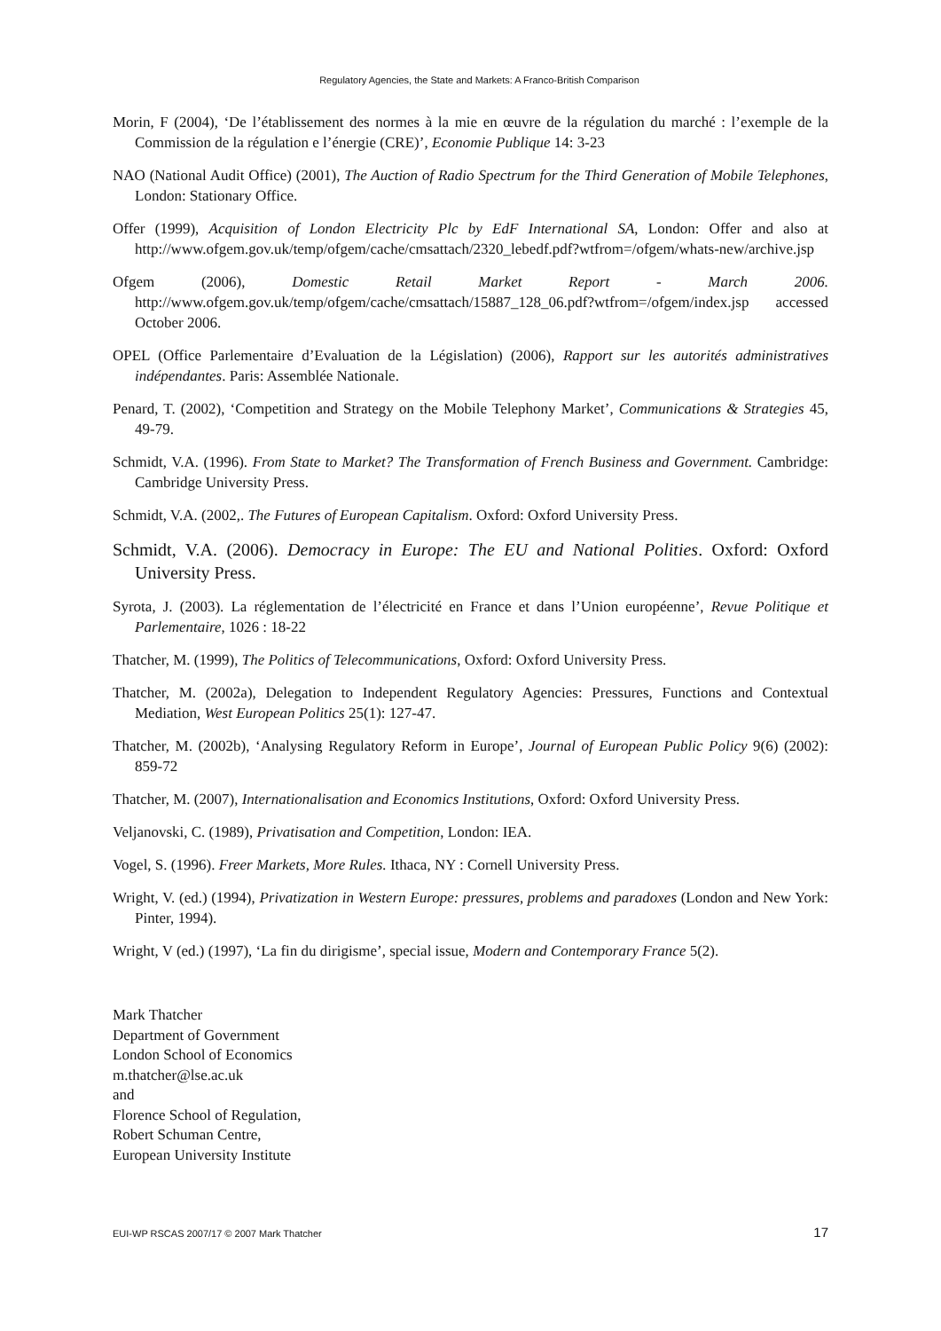Regulatory Agencies, the State and Markets: A Franco-British Comparison
Morin, F (2004), ‘De l’établissement des normes à la mie en œuvre de la régulation du marché : l’exemple de la Commission de la régulation e l’énergie (CRE)’, Economie Publique 14: 3-23
NAO (National Audit Office) (2001), The Auction of Radio Spectrum for the Third Generation of Mobile Telephones, London: Stationary Office.
Offer (1999), Acquisition of London Electricity Plc by EdF International SA, London: Offer and also at http://www.ofgem.gov.uk/temp/ofgem/cache/cmsattach/2320_lebedf.pdf?wtfrom=/ofgem/whats-new/archive.jsp
Ofgem (2006), Domestic Retail Market Report - March 2006. http://www.ofgem.gov.uk/temp/ofgem/cache/cmsattach/15887_128_06.pdf?wtfrom=/ofgem/index.jsp accessed October 2006.
OPEL (Office Parlementaire d’Evaluation de la Législation) (2006), Rapport sur les autorités administratives indépendantes. Paris: Assemblée Nationale.
Penard, T. (2002), ‘Competition and Strategy on the Mobile Telephony Market’, Communications & Strategies 45, 49-79.
Schmidt, V.A. (1996). From State to Market? The Transformation of French Business and Government. Cambridge: Cambridge University Press.
Schmidt, V.A. (2002,. The Futures of European Capitalism. Oxford: Oxford University Press.
Schmidt, V.A. (2006). Democracy in Europe: The EU and National Polities. Oxford: Oxford University Press.
Syrota, J. (2003). La réglementation de l’électricité en France et dans l’Union européenne’, Revue Politique et Parlementaire, 1026 : 18-22
Thatcher, M. (1999), The Politics of Telecommunications, Oxford: Oxford University Press.
Thatcher, M. (2002a), Delegation to Independent Regulatory Agencies: Pressures, Functions and Contextual Mediation, West European Politics 25(1): 127-47.
Thatcher, M. (2002b), ‘Analysing Regulatory Reform in Europe’, Journal of European Public Policy 9(6) (2002): 859-72
Thatcher, M. (2007), Internationalisation and Economics Institutions, Oxford: Oxford University Press.
Veljanovski, C. (1989), Privatisation and Competition, London: IEA.
Vogel, S. (1996). Freer Markets, More Rules. Ithaca, NY : Cornell University Press.
Wright, V. (ed.) (1994), Privatization in Western Europe: pressures, problems and paradoxes (London and New York: Pinter, 1994).
Wright, V (ed.) (1997), ‘La fin du dirigisme’, special issue, Modern and Contemporary France 5(2).
Mark Thatcher
Department of Government
London School of Economics
m.thatcher@lse.ac.uk
and
Florence School of Regulation,
Robert Schuman Centre,
European University Institute
EUI-WP RSCAS 2007/17 © 2007 Mark Thatcher 17